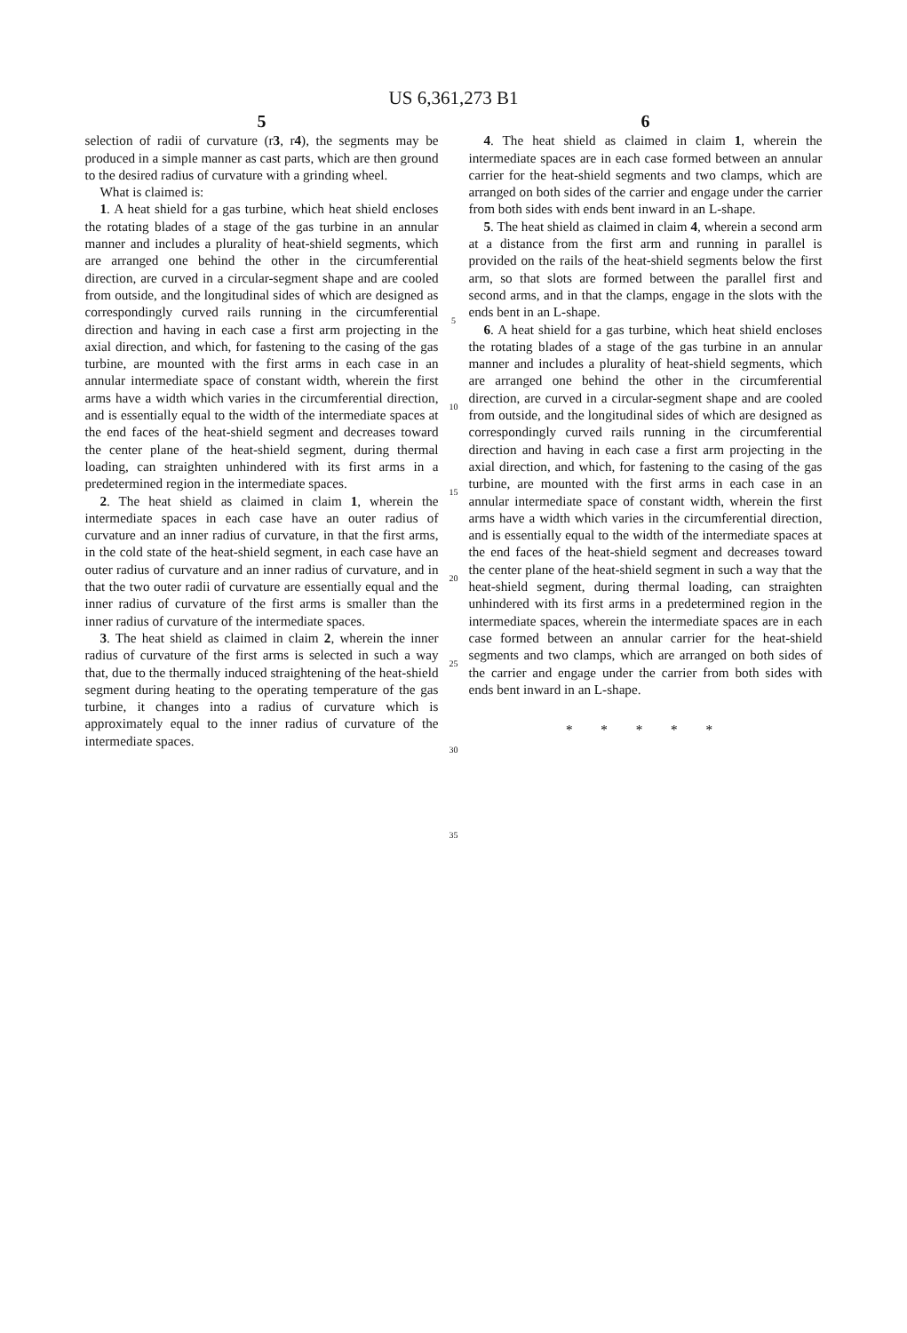US 6,361,273 B1
5
selection of radii of curvature (r3, r4), the segments may be produced in a simple manner as cast parts, which are then ground to the desired radius of curvature with a grinding wheel.
What is claimed is:
1. A heat shield for a gas turbine, which heat shield encloses the rotating blades of a stage of the gas turbine in an annular manner and includes a plurality of heat-shield segments, which are arranged one behind the other in the circumferential direction, are curved in a circular-segment shape and are cooled from outside, and the longitudinal sides of which are designed as correspondingly curved rails running in the circumferential direction and having in each case a first arm projecting in the axial direction, and which, for fastening to the casing of the gas turbine, are mounted with the first arms in each case in an annular intermediate space of constant width, wherein the first arms have a width which varies in the circumferential direction, and is essentially equal to the width of the intermediate spaces at the end faces of the heat-shield segment and decreases toward the center plane of the heat-shield segment, during thermal loading, can straighten unhindered with its first arms in a predetermined region in the intermediate spaces.
2. The heat shield as claimed in claim 1, wherein the intermediate spaces in each case have an outer radius of curvature and an inner radius of curvature, in that the first arms, in the cold state of the heat-shield segment, in each case have an outer radius of curvature and an inner radius of curvature, and in that the two outer radii of curvature are essentially equal and the inner radius of curvature of the first arms is smaller than the inner radius of curvature of the intermediate spaces.
3. The heat shield as claimed in claim 2, wherein the inner radius of curvature of the first arms is selected in such a way that, due to the thermally induced straightening of the heat-shield segment during heating to the operating temperature of the gas turbine, it changes into a radius of curvature which is approximately equal to the inner radius of curvature of the intermediate spaces.
5
10
15
20
25
30
35
6
4. The heat shield as claimed in claim 1, wherein the intermediate spaces are in each case formed between an annular carrier for the heat-shield segments and two clamps, which are arranged on both sides of the carrier and engage under the carrier from both sides with ends bent inward in an L-shape.
5. The heat shield as claimed in claim 4, wherein a second arm at a distance from the first arm and running in parallel is provided on the rails of the heat-shield segments below the first arm, so that slots are formed between the parallel first and second arms, and in that the clamps, engage in the slots with the ends bent in an L-shape.
6. A heat shield for a gas turbine, which heat shield encloses the rotating blades of a stage of the gas turbine in an annular manner and includes a plurality of heat-shield segments, which are arranged one behind the other in the circumferential direction, are curved in a circular-segment shape and are cooled from outside, and the longitudinal sides of which are designed as correspondingly curved rails running in the circumferential direction and having in each case a first arm projecting in the axial direction, and which, for fastening to the casing of the gas turbine, are mounted with the first arms in each case in an annular intermediate space of constant width, wherein the first arms have a width which varies in the circumferential direction, and is essentially equal to the width of the intermediate spaces at the end faces of the heat-shield segment and decreases toward the center plane of the heat-shield segment in such a way that the heat-shield segment, during thermal loading, can straighten unhindered with its first arms in a predetermined region in the intermediate spaces, wherein the intermediate spaces are in each case formed between an annular carrier for the heat-shield segments and two clamps, which are arranged on both sides of the carrier and engage under the carrier from both sides with ends bent inward in an L-shape.
* * * * *